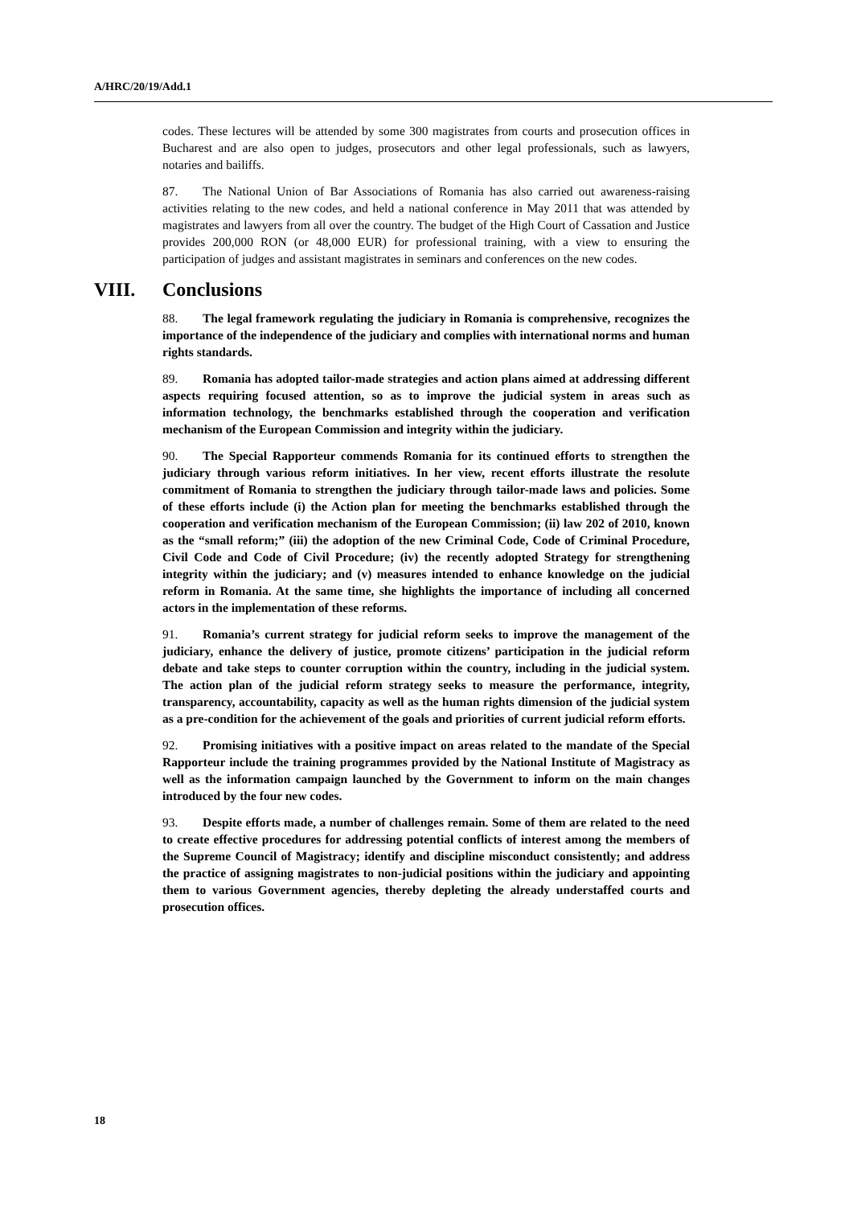A/HRC/20/19/Add.1
codes. These lectures will be attended by some 300 magistrates from courts and prosecution offices in Bucharest and are also open to judges, prosecutors and other legal professionals, such as lawyers, notaries and bailiffs.
87. The National Union of Bar Associations of Romania has also carried out awareness-raising activities relating to the new codes, and held a national conference in May 2011 that was attended by magistrates and lawyers from all over the country. The budget of the High Court of Cassation and Justice provides 200,000 RON (or 48,000 EUR) for professional training, with a view to ensuring the participation of judges and assistant magistrates in seminars and conferences on the new codes.
VIII. Conclusions
88. The legal framework regulating the judiciary in Romania is comprehensive, recognizes the importance of the independence of the judiciary and complies with international norms and human rights standards.
89. Romania has adopted tailor-made strategies and action plans aimed at addressing different aspects requiring focused attention, so as to improve the judicial system in areas such as information technology, the benchmarks established through the cooperation and verification mechanism of the European Commission and integrity within the judiciary.
90. The Special Rapporteur commends Romania for its continued efforts to strengthen the judiciary through various reform initiatives. In her view, recent efforts illustrate the resolute commitment of Romania to strengthen the judiciary through tailor-made laws and policies. Some of these efforts include (i) the Action plan for meeting the benchmarks established through the cooperation and verification mechanism of the European Commission; (ii) law 202 of 2010, known as the “small reform;” (iii) the adoption of the new Criminal Code, Code of Criminal Procedure, Civil Code and Code of Civil Procedure; (iv) the recently adopted Strategy for strengthening integrity within the judiciary; and (v) measures intended to enhance knowledge on the judicial reform in Romania. At the same time, she highlights the importance of including all concerned actors in the implementation of these reforms.
91. Romania’s current strategy for judicial reform seeks to improve the management of the judiciary, enhance the delivery of justice, promote citizens’ participation in the judicial reform debate and take steps to counter corruption within the country, including in the judicial system. The action plan of the judicial reform strategy seeks to measure the performance, integrity, transparency, accountability, capacity as well as the human rights dimension of the judicial system as a pre-condition for the achievement of the goals and priorities of current judicial reform efforts.
92. Promising initiatives with a positive impact on areas related to the mandate of the Special Rapporteur include the training programmes provided by the National Institute of Magistracy as well as the information campaign launched by the Government to inform on the main changes introduced by the four new codes.
93. Despite efforts made, a number of challenges remain. Some of them are related to the need to create effective procedures for addressing potential conflicts of interest among the members of the Supreme Council of Magistracy; identify and discipline misconduct consistently; and address the practice of assigning magistrates to non-judicial positions within the judiciary and appointing them to various Government agencies, thereby depleting the already understaffed courts and prosecution offices.
18